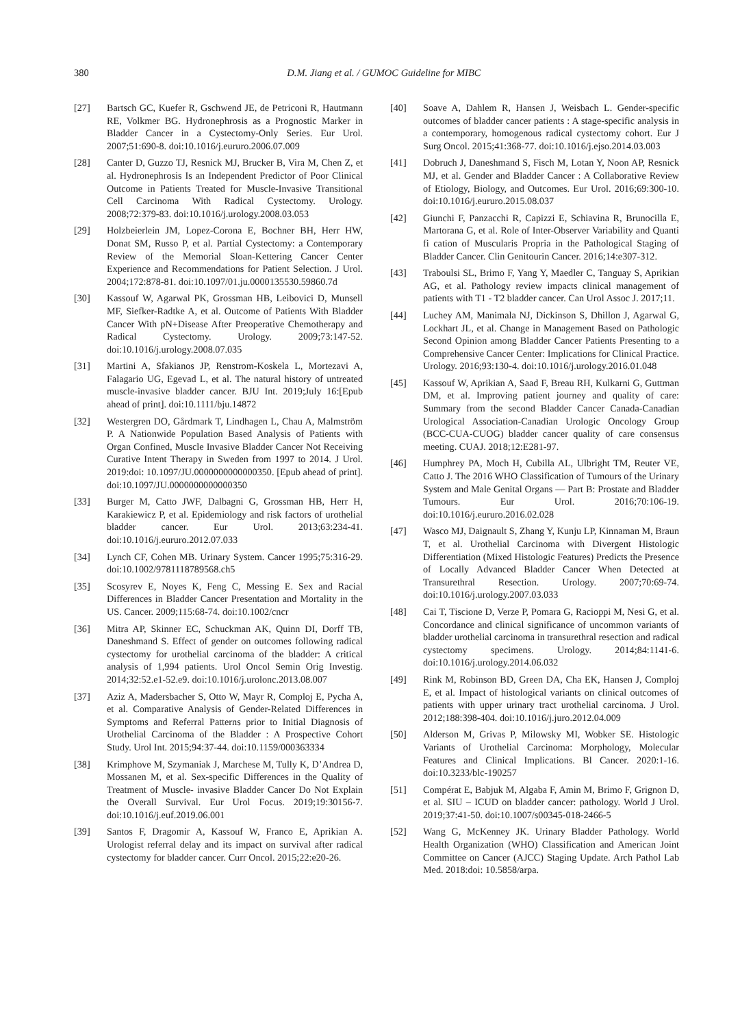380
D.M. Jiang et al. / GUMOC Guideline for MIBC
[27] Bartsch GC, Kuefer R, Gschwend JE, de Petriconi R, Hautmann RE, Volkmer BG. Hydronephrosis as a Prognostic Marker in Bladder Cancer in a Cystectomy-Only Series. Eur Urol. 2007;51:690-8. doi:10.1016/j.eururo.2006.07.009
[28] Canter D, Guzzo TJ, Resnick MJ, Brucker B, Vira M, Chen Z, et al. Hydronephrosis Is an Independent Predictor of Poor Clinical Outcome in Patients Treated for Muscle-Invasive Transitional Cell Carcinoma With Radical Cystectomy. Urology. 2008;72:379-83. doi:10.1016/j.urology.2008.03.053
[29] Holzbeierlein JM, Lopez-Corona E, Bochner BH, Herr HW, Donat SM, Russo P, et al. Partial Cystectomy: a Contemporary Review of the Memorial Sloan-Kettering Cancer Center Experience and Recommendations for Patient Selection. J Urol. 2004;172:878-81. doi:10.1097/01.ju.0000135530.59860.7d
[30] Kassouf W, Agarwal PK, Grossman HB, Leibovici D, Munsell MF, Siefker-Radtke A, et al. Outcome of Patients With Bladder Cancer With pN+Disease After Preoperative Chemotherapy and Radical Cystectomy. Urology. 2009;73:147-52. doi:10.1016/j.urology.2008.07.035
[31] Martini A, Sfakianos JP, Renstrom-Koskela L, Mortezavi A, Falagario UG, Egevad L, et al. The natural history of untreated muscle-invasive bladder cancer. BJU Int. 2019;July 16:[Epub ahead of print]. doi:10.1111/bju.14872
[32] Westergren DO, Gårdmark T, Lindhagen L, Chau A, Malmström P. A Nationwide Population Based Analysis of Patients with Organ Confined, Muscle Invasive Bladder Cancer Not Receiving Curative Intent Therapy in Sweden from 1997 to 2014. J Urol. 2019:doi: 10.1097/JU.0000000000000350. [Epub ahead of print]. doi:10.1097/JU.0000000000000350
[33] Burger M, Catto JWF, Dalbagni G, Grossman HB, Herr H, Karakiewicz P, et al. Epidemiology and risk factors of urothelial bladder cancer. Eur Urol. 2013;63:234-41. doi:10.1016/j.eururo.2012.07.033
[34] Lynch CF, Cohen MB. Urinary System. Cancer 1995;75:316-29. doi:10.1002/9781118789568.ch5
[35] Scosyrev E, Noyes K, Feng C, Messing E. Sex and Racial Differences in Bladder Cancer Presentation and Mortality in the US. Cancer. 2009;115:68-74. doi:10.1002/cncr
[36] Mitra AP, Skinner EC, Schuckman AK, Quinn DI, Dorff TB, Daneshmand S. Effect of gender on outcomes following radical cystectomy for urothelial carcinoma of the bladder: A critical analysis of 1,994 patients. Urol Oncol Semin Orig Investig. 2014;32:52.e1-52.e9. doi:10.1016/j.urolonc.2013.08.007
[37] Aziz A, Madersbacher S, Otto W, Mayr R, Comploj E, Pycha A, et al. Comparative Analysis of Gender-Related Differences in Symptoms and Referral Patterns prior to Initial Diagnosis of Urothelial Carcinoma of the Bladder : A Prospective Cohort Study. Urol Int. 2015;94:37-44. doi:10.1159/000363334
[38] Krimphove M, Szymaniak J, Marchese M, Tully K, D’Andrea D, Mossanen M, et al. Sex-specific Differences in the Quality of Treatment of Muscle- invasive Bladder Cancer Do Not Explain the Overall Survival. Eur Urol Focus. 2019;19:30156-7. doi:10.1016/j.euf.2019.06.001
[39] Santos F, Dragomir A, Kassouf W, Franco E, Aprikian A. Urologist referral delay and its impact on survival after radical cystectomy for bladder cancer. Curr Oncol. 2015;22:e20-26.
[40] Soave A, Dahlem R, Hansen J, Weisbach L. Gender-specific outcomes of bladder cancer patients : A stage-specific analysis in a contemporary, homogenous radical cystectomy cohort. Eur J Surg Oncol. 2015;41:368-77. doi:10.1016/j.ejso.2014.03.003
[41] Dobruch J, Daneshmand S, Fisch M, Lotan Y, Noon AP, Resnick MJ, et al. Gender and Bladder Cancer : A Collaborative Review of Etiology, Biology, and Outcomes. Eur Urol. 2016;69:300-10. doi:10.1016/j.eururo.2015.08.037
[42] Giunchi F, Panzacchi R, Capizzi E, Schiavina R, Brunocilla E, Martorana G, et al. Role of Inter-Observer Variability and Quanti fi cation of Muscularis Propria in the Pathological Staging of Bladder Cancer. Clin Genitourin Cancer. 2016;14:e307-312.
[43] Traboulsi SL, Brimo F, Yang Y, Maedler C, Tanguay S, Aprikian AG, et al. Pathology review impacts clinical management of patients with T1 - T2 bladder cancer. Can Urol Assoc J. 2017;11.
[44] Luchey AM, Manimala NJ, Dickinson S, Dhillon J, Agarwal G, Lockhart JL, et al. Change in Management Based on Pathologic Second Opinion among Bladder Cancer Patients Presenting to a Comprehensive Cancer Center: Implications for Clinical Practice. Urology. 2016;93:130-4. doi:10.1016/j.urology.2016.01.048
[45] Kassouf W, Aprikian A, Saad F, Breau RH, Kulkarni G, Guttman DM, et al. Improving patient journey and quality of care: Summary from the second Bladder Cancer Canada-Canadian Urological Association-Canadian Urologic Oncology Group (BCC-CUA-CUOG) bladder cancer quality of care consensus meeting. CUAJ. 2018;12:E281-97.
[46] Humphrey PA, Moch H, Cubilla AL, Ulbright TM, Reuter VE, Catto J. The 2016 WHO Classification of Tumours of the Urinary System and Male Genital Organs — Part B: Prostate and Bladder Tumours. Eur Urol. 2016;70:106-19. doi:10.1016/j.eururo.2016.02.028
[47] Wasco MJ, Daignault S, Zhang Y, Kunju LP, Kinnaman M, Braun T, et al. Urothelial Carcinoma with Divergent Histologic Differentiation (Mixed Histologic Features) Predicts the Presence of Locally Advanced Bladder Cancer When Detected at Transurethral Resection. Urology. 2007;70:69-74. doi:10.1016/j.urology.2007.03.033
[48] Cai T, Tiscione D, Verze P, Pomara G, Racioppi M, Nesi G, et al. Concordance and clinical significance of uncommon variants of bladder urothelial carcinoma in transurethral resection and radical cystectomy specimens. Urology. 2014;84:1141-6. doi:10.1016/j.urology.2014.06.032
[49] Rink M, Robinson BD, Green DA, Cha EK, Hansen J, Comploj E, et al. Impact of histological variants on clinical outcomes of patients with upper urinary tract urothelial carcinoma. J Urol. 2012;188:398-404. doi:10.1016/j.juro.2012.04.009
[50] Alderson M, Grivas P, Milowsky MI, Wobker SE. Histologic Variants of Urothelial Carcinoma: Morphology, Molecular Features and Clinical Implications. Bl Cancer. 2020:1-16. doi:10.3233/blc-190257
[51] Compérat E, Babjuk M, Algaba F, Amin M, Brimo F, Grignon D, et al. SIU – ICUD on bladder cancer: pathology. World J Urol. 2019;37:41-50. doi:10.1007/s00345-018-2466-5
[52] Wang G, McKenney JK. Urinary Bladder Pathology. World Health Organization (WHO) Classification and American Joint Committee on Cancer (AJCC) Staging Update. Arch Pathol Lab Med. 2018:doi: 10.5858/arpa.